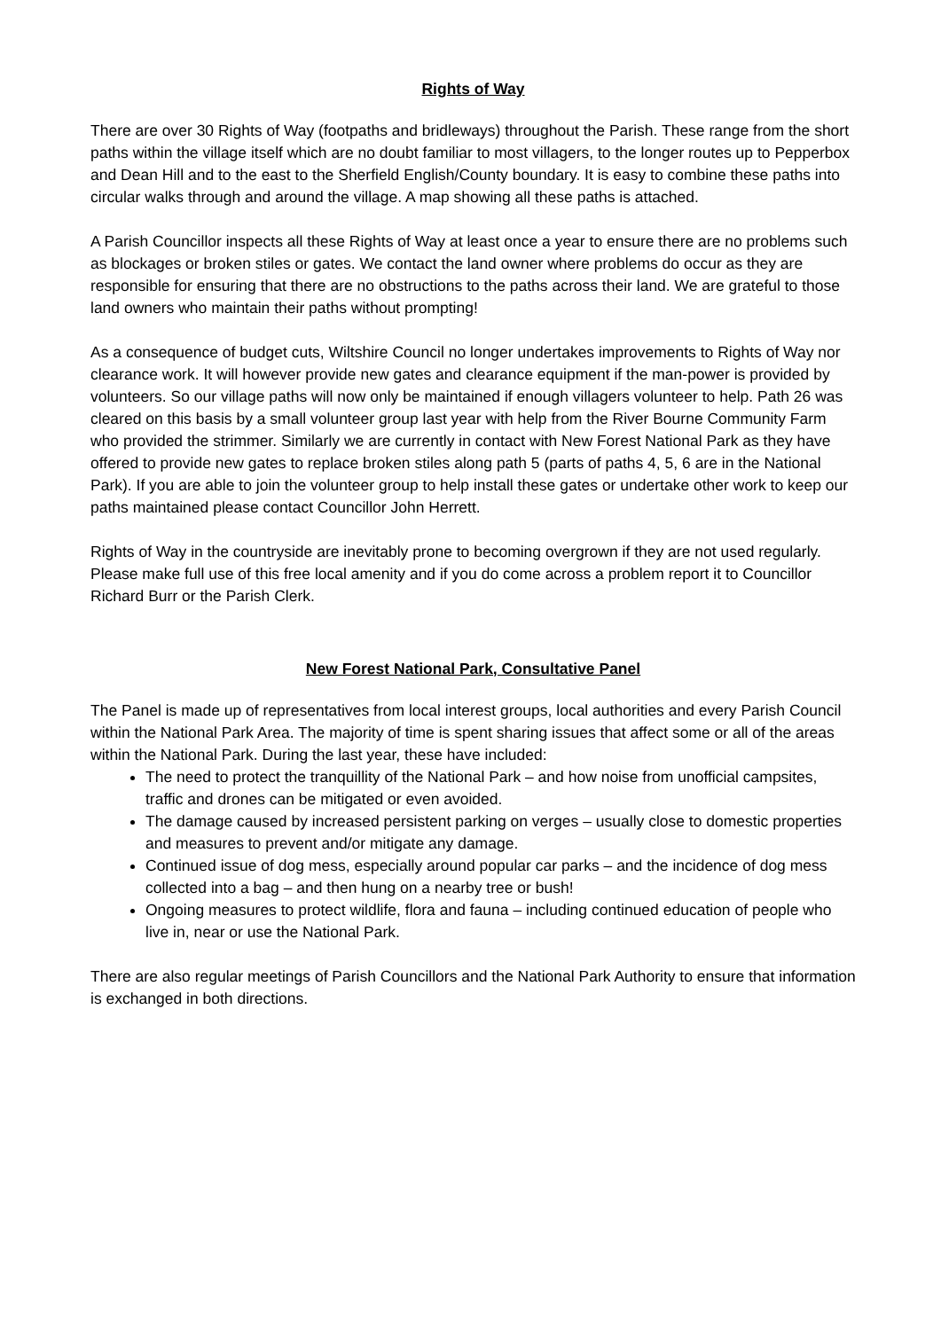Rights of Way
There are over 30 Rights of Way (footpaths and bridleways) throughout the Parish. These range from the short paths within the village itself which are no doubt familiar to most villagers, to the longer routes up to Pepperbox and Dean Hill and to the east to the Sherfield English/County boundary. It is easy to combine these paths into circular walks through and around the village. A map showing all these paths is attached.
A Parish Councillor inspects all these Rights of Way at least once a year to ensure there are no problems such as blockages or broken stiles or gates. We contact the land owner where problems do occur as they are responsible for ensuring that there are no obstructions to the paths across their land. We are grateful to those land owners who maintain their paths without prompting!
As a consequence of budget cuts, Wiltshire Council no longer undertakes improvements to Rights of Way nor clearance work. It will however provide new gates and clearance equipment if the man-power is provided by volunteers. So our village paths will now only be maintained if enough villagers volunteer to help. Path 26 was cleared on this basis by a small volunteer group last year with help from the River Bourne Community Farm who provided the strimmer. Similarly we are currently in contact with New Forest National Park as they have offered to provide new gates to replace broken stiles along path 5 (parts of paths 4, 5, 6 are in the National Park). If you are able to join the volunteer group to help install these gates or undertake other work to keep our paths maintained please contact Councillor John Herrett.
Rights of Way in the countryside are inevitably prone to becoming overgrown if they are not used regularly. Please make full use of this free local amenity and if you do come across a problem report it to Councillor Richard Burr or the Parish Clerk.
New Forest National Park, Consultative Panel
The Panel is made up of representatives from local interest groups, local authorities and every Parish Council within the National Park Area. The majority of time is spent sharing issues that affect some or all of the areas within the National Park. During the last year, these have included:
The need to protect the tranquillity of the National Park – and how noise from unofficial campsites, traffic and drones can be mitigated or even avoided.
The damage caused by increased persistent parking on verges – usually close to domestic properties and measures to prevent and/or mitigate any damage.
Continued issue of dog mess, especially around popular car parks – and the incidence of dog mess collected into a bag – and then hung on a nearby tree or bush!
Ongoing measures to protect wildlife, flora and fauna – including continued education of people who live in, near or use the National Park.
There are also regular meetings of Parish Councillors and the National Park Authority to ensure that information is exchanged in both directions.